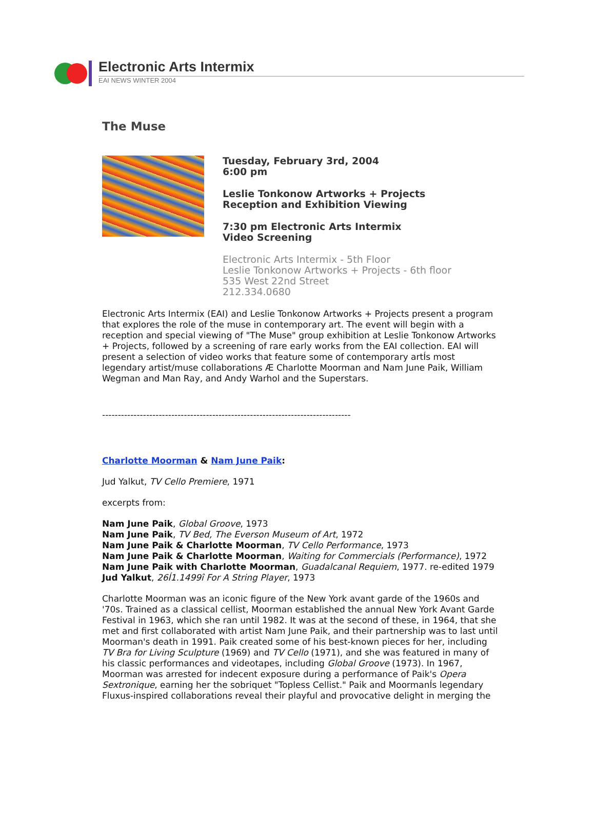Electronic Arts Intermix
EAI NEWS WINTER 2004
The Muse
Tuesday, February 3rd, 2004
6:00 pm
Leslie Tonkonow Artworks + Projects
Reception and Exhibition Viewing
7:30 pm Electronic Arts Intermix
Video Screening
Electronic Arts Intermix - 5th Floor
Leslie Tonkonow Artworks + Projects - 6th floor
535 West 22nd Street
212.334.0680
Electronic Arts Intermix (EAI) and Leslie Tonkonow Artworks + Projects present a program that explores the role of the muse in contemporary art. The event will begin with a reception and special viewing of "The Muse" group exhibition at Leslie Tonkonow Artworks + Projects, followed by a screening of rare early works from the EAI collection. EAI will present a selection of video works that feature some of contemporary artÍs most legendary artist/muse collaborations Æ Charlotte Moorman and Nam June Paik, William Wegman and Man Ray, and Andy Warhol and the Superstars.
-------------------------------------------------------------------------------
Charlotte Moorman & Nam June Paik:
Jud Yalkut, TV Cello Premiere, 1971
excerpts from:
Nam June Paik, Global Groove, 1973
Nam June Paik, TV Bed, The Everson Museum of Art, 1972
Nam June Paik & Charlotte Moorman, TV Cello Performance, 1973
Nam June Paik & Charlotte Moorman, Waiting for Commercials (Performance), 1972
Nam June Paik with Charlotte Moorman, Guadalcanal Requiem, 1977. re-edited 1979
Jud Yalkut, 26Í1.1499î For A String Player, 1973
Charlotte Moorman was an iconic figure of the New York avant garde of the 1960s and '70s. Trained as a classical cellist, Moorman established the annual New York Avant Garde Festival in 1963, which she ran until 1982. It was at the second of these, in 1964, that she met and first collaborated with artist Nam June Paik, and their partnership was to last until Moorman's death in 1991. Paik created some of his best-known pieces for her, including TV Bra for Living Sculpture (1969) and TV Cello (1971), and she was featured in many of his classic performances and videotapes, including Global Groove (1973). In 1967, Moorman was arrested for indecent exposure during a performance of Paik's Opera Sextronique, earning her the sobriquet "Topless Cellist." Paik and MoormanÍs legendary Fluxus-inspired collaborations reveal their playful and provocative delight in merging the